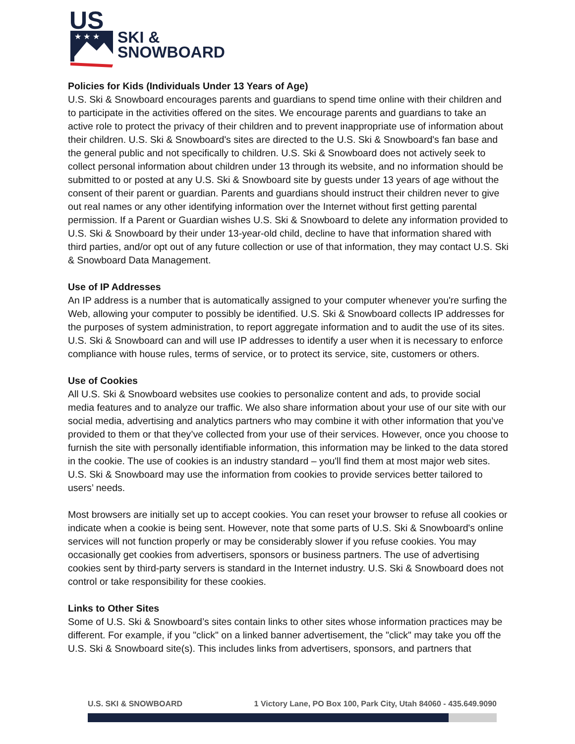US
★ ★ ★
SKI &
SNOWBOARD
Policies for Kids (Individuals Under 13 Years of Age)
U.S. Ski & Snowboard encourages parents and guardians to spend time online with their children and to participate in the activities offered on the sites. We encourage parents and guardians to take an active role to protect the privacy of their children and to prevent inappropriate use of information about their children. U.S. Ski & Snowboard's sites are directed to the U.S. Ski & Snowboard's fan base and the general public and not specifically to children. U.S. Ski & Snowboard does not actively seek to collect personal information about children under 13 through its website, and no information should be submitted to or posted at any U.S. Ski & Snowboard site by guests under 13 years of age without the consent of their parent or guardian. Parents and guardians should instruct their children never to give out real names or any other identifying information over the Internet without first getting parental permission. If a Parent or Guardian wishes U.S. Ski & Snowboard to delete any information provided to U.S. Ski & Snowboard by their under 13-year-old child, decline to have that information shared with third parties, and/or opt out of any future collection or use of that information, they may contact U.S. Ski & Snowboard Data Management.
Use of IP Addresses
An IP address is a number that is automatically assigned to your computer whenever you're surfing the Web, allowing your computer to possibly be identified. U.S. Ski & Snowboard collects IP addresses for the purposes of system administration, to report aggregate information and to audit the use of its sites. U.S. Ski & Snowboard can and will use IP addresses to identify a user when it is necessary to enforce compliance with house rules, terms of service, or to protect its service, site, customers or others.
Use of Cookies
All U.S. Ski & Snowboard websites use cookies to personalize content and ads, to provide social media features and to analyze our traffic. We also share information about your use of our site with our social media, advertising and analytics partners who may combine it with other information that you’ve provided to them or that they’ve collected from your use of their services. However, once you choose to furnish the site with personally identifiable information, this information may be linked to the data stored in the cookie. The use of cookies is an industry standard – you'll find them at most major web sites. U.S. Ski & Snowboard may use the information from cookies to provide services better tailored to users’ needs.
Most browsers are initially set up to accept cookies. You can reset your browser to refuse all cookies or indicate when a cookie is being sent. However, note that some parts of U.S. Ski & Snowboard's online services will not function properly or may be considerably slower if you refuse cookies. You may occasionally get cookies from advertisers, sponsors or business partners. The use of advertising cookies sent by third-party servers is standard in the Internet industry. U.S. Ski & Snowboard does not control or take responsibility for these cookies.
Links to Other Sites
Some of U.S. Ski & Snowboard’s sites contain links to other sites whose information practices may be different. For example, if you "click" on a linked banner advertisement, the "click" may take you off the U.S. Ski & Snowboard site(s). This includes links from advertisers, sponsors, and partners that
U.S. SKI & SNOWBOARD 1 Victory Lane, PO Box 100, Park City, Utah 84060 - 435.649.9090